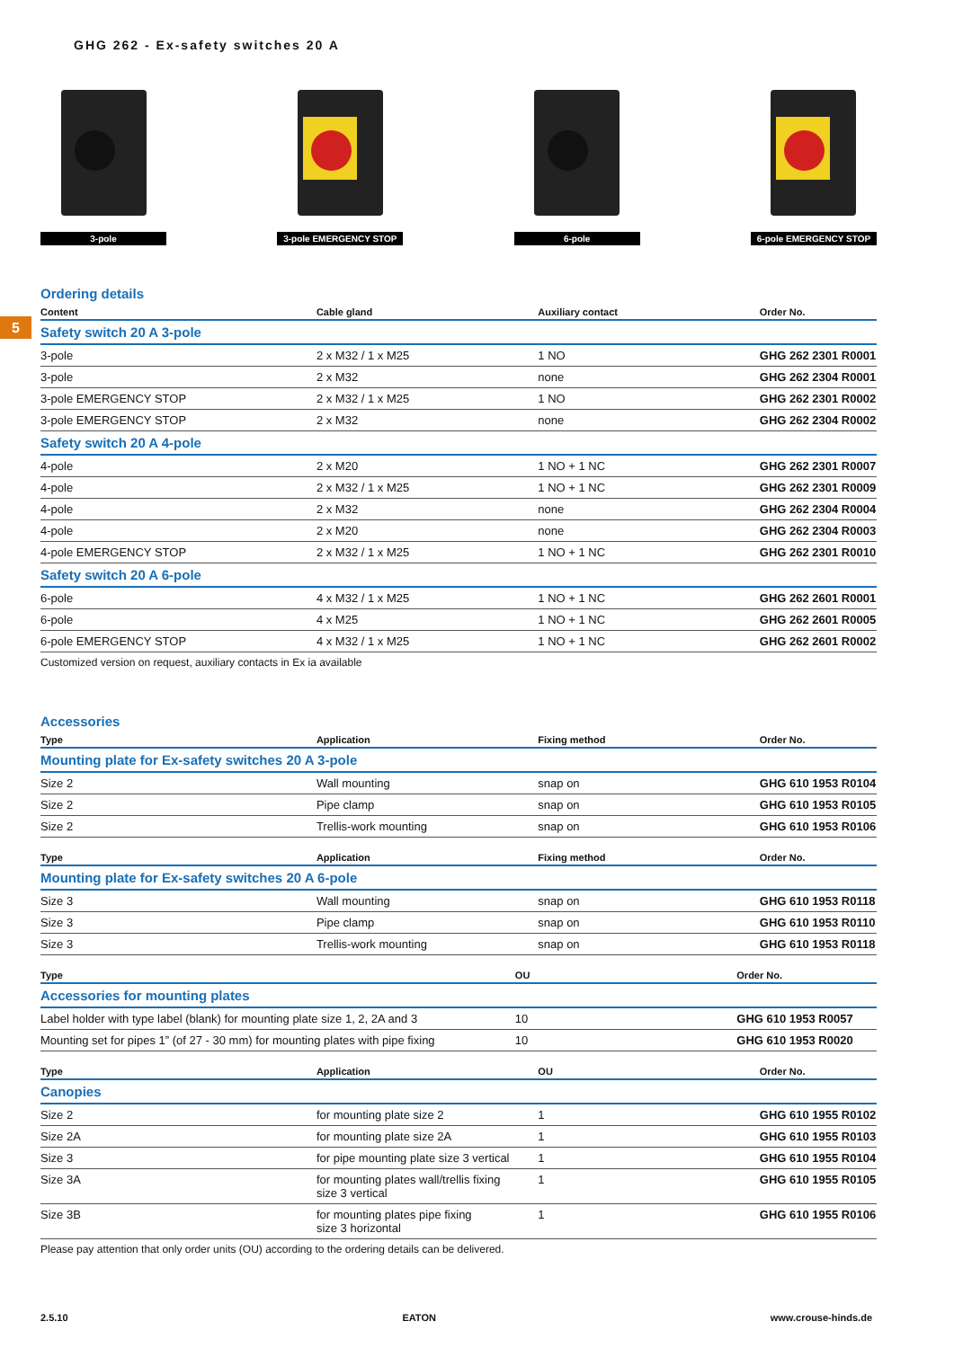GHG 262 - Ex-safety switches 20 A
3-pole 3-pole EMERGENCY STOP
6-pole 6-pole EMERGENCY STOP
5
Ordering details
| Content | Cable gland | Auxiliary contact | Order No. |
| --- | --- | --- | --- |
| Safety switch 20 A 3-pole | | | |
| 3-pole | 2 x M32 / 1 x M25 | 1 NO | GHG 262 2301 R0001 |
| 3-pole | 2 x M32 | none | GHG 262 2304 R0001 |
| 3-pole EMERGENCY STOP | 2 x M32 / 1 x M25 | 1 NO | GHG 262 2301 R0002 |
| 3-pole EMERGENCY STOP | 2 x M32 | none | GHG 262 2304 R0002 |
| Safety switch 20 A 4-pole | | | |
| 4-pole | 2 x M20 | 1 NO + 1 NC | GHG 262 2301 R0007 |
| 4-pole | 2 x M32 / 1 x M25 | 1 NO + 1 NC | GHG 262 2301 R0009 |
| 4-pole | 2 x M32 | none | GHG 262 2304 R0004 |
| 4-pole | 2 x M20 | none | GHG 262 2304 R0003 |
| 4-pole EMERGENCY STOP | 2 x M32 / 1 x M25 | 1 NO + 1 NC | GHG 262 2301 R0010 |
| Safety switch 20 A 6-pole | | | |
| 6-pole | 4 x M32 / 1 x M25 | 1 NO + 1 NC | GHG 262 2601 R0001 |
| 6-pole | 4 x M25 | 1 NO + 1 NC | GHG 262 2601 R0005 |
| 6-pole EMERGENCY STOP | 4 x M32 / 1 x M25 | 1 NO + 1 NC | GHG 262 2601 R0002 |
Customized version on request, auxiliary contacts in Ex ia available
Accessories
| Type | Application | Fixing method | Order No. |
| --- | --- | --- | --- |
| Mounting plate for Ex-safety switches 20 A 3-pole | | | |
| Size 2 | Wall mounting | snap on | GHG 610 1953 R0104 |
| Size 2 | Pipe clamp | snap on | GHG 610 1953 R0105 |
| Size 2 | Trellis-work mounting | snap on | GHG 610 1953 R0106 |
| Type | Application | Fixing method | Order No. |
| --- | --- | --- | --- |
| Mounting plate for Ex-safety switches 20 A 6-pole | | | |
| Size 3 | Wall mounting | snap on | GHG 610 1953 R0118 |
| Size 3 | Pipe clamp | snap on | GHG 610 1953 R0110 |
| Size 3 | Trellis-work mounting | snap on | GHG 610 1953 R0118 |
| Type | OU | Order No. |
| --- | --- | --- |
| Accessories for mounting plates | | |
| Label holder with type label (blank) for mounting plate size 1, 2, 2A and 3 | 10 | GHG 610 1953 R0057 |
| Mounting set for pipes 1” (of 27 - 30 mm) for mounting plates with pipe fixing | 10 | GHG 610 1953 R0020 |
| Type | Application | OU | Order No. |
| --- | --- | --- | --- |
| Canopies | | | |
| Size 2 | for mounting plate size 2 | 1 | GHG 610 1955 R0102 |
| Size 2A | for mounting plate size 2A | 1 | GHG 610 1955 R0103 |
| Size 3 | for pipe mounting plate size 3 vertical | 1 | GHG 610 1955 R0104 |
| Size 3A | for mounting plates wall/trellis fixing size 3 vertical | 1 | GHG 610 1955 R0105 |
| Size 3B | for mounting plates pipe fixing size 3 horizontal | 1 | GHG 610 1955 R0106 |
Please pay attention that only order units (OU) according to the ordering details can be delivered.
2.5.10 EATON www.crouse-hinds.de